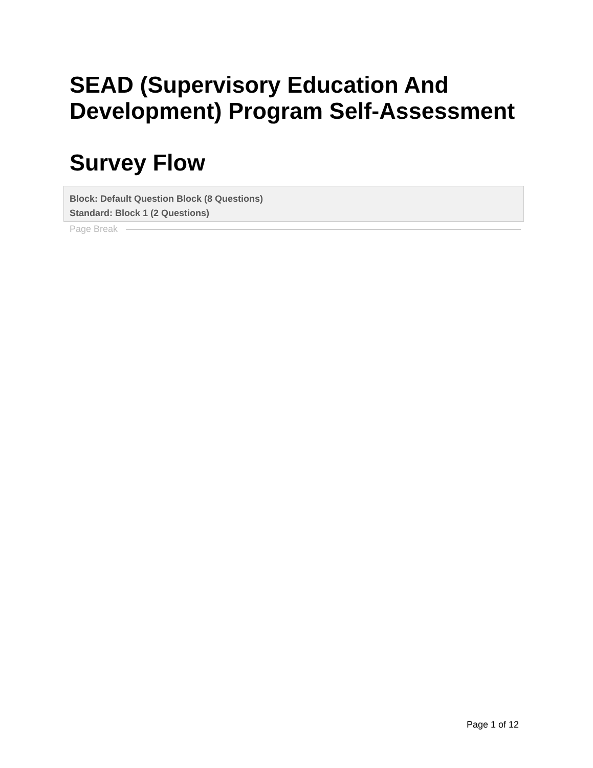SEAD (Supervisory Education And Development) Program Self-Assessment
Survey Flow
Block: Default Question Block (8 Questions)
Standard: Block 1 (2 Questions)
Page Break
Page 1 of 12